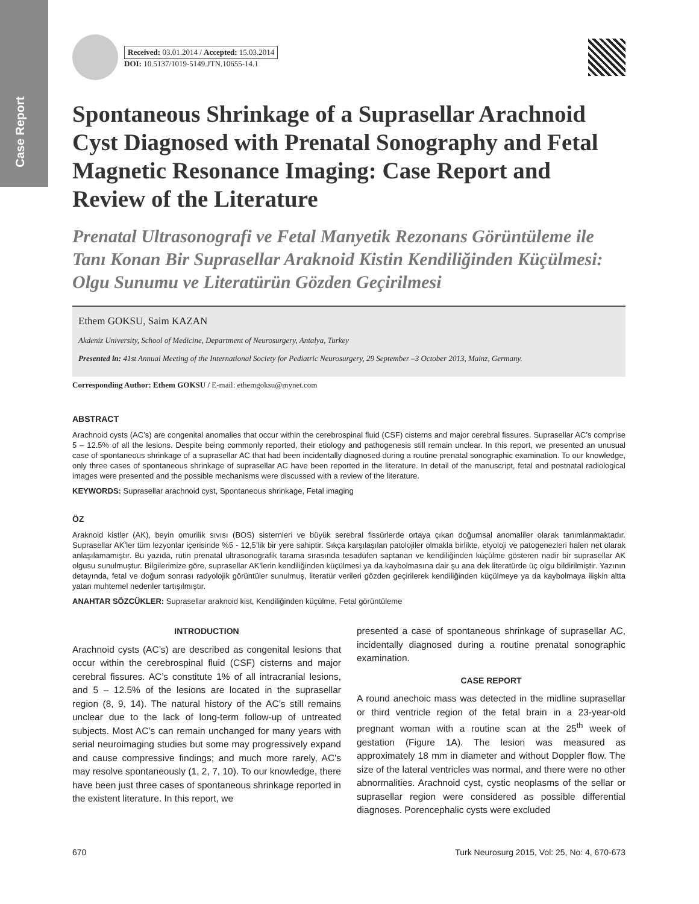Case Report
Received: 03.01.2014 / Accepted: 15.03.2014
DOI: 10.5137/1019-5149.JTN.10655-14.1
Spontaneous Shrinkage of a Suprasellar Arachnoid Cyst Diagnosed with Prenatal Sonography and Fetal Magnetic Resonance Imaging: Case Report and Review of the Literature
Prenatal Ultrasonografi ve Fetal Manyetik Rezonans Görüntüleme ile Tanı Konan Bir Suprasellar Araknoid Kistin Kendiliğinden Küçülmesi: Olgu Sunumu ve Literatürün Gözden Geçirilmesi
Ethem GOKSU, Saim KAZAN
Akdeniz University, School of Medicine, Department of Neurosurgery, Antalya, Turkey
Presented in: 41st Annual Meeting of the International Society for Pediatric Neurosurgery, 29 September –3 October 2013, Mainz, Germany.
Corresponding Author: Ethem GOKSU / E-mail: ethemgoksu@mynet.com
ABSTRACT
Arachnoid cysts (AC’s) are congenital anomalies that occur within the cerebrospinal fluid (CSF) cisterns and major cerebral fissures. Suprasellar AC’s comprise 5 – 12.5% of all the lesions. Despite being commonly reported, their etiology and pathogenesis still remain unclear. In this report, we presented an unusual case of spontaneous shrinkage of a suprasellar AC that had been incidentally diagnosed during a routine prenatal sonographic examination. To our knowledge, only three cases of spontaneous shrinkage of suprasellar AC have been reported in the literature. In detail of the manuscript, fetal and postnatal radiological images were presented and the possible mechanisms were discussed with a review of the literature.
KEYWORDS: Suprasellar arachnoid cyst, Spontaneous shrinkage, Fetal imaging
ÖZ
Araknoid kistler (AK), beyin omurilik sıvısı (BOS) sisternleri ve büyük serebral fissürlerde ortaya çıkan doğumsal anomaliler olarak tanımlanmaktadır. Suprasellar AK’ler tüm lezyonlar içerisinde %5 - 12,5’lik bir yere sahiptir. Sıkça karşılaşılan patolojiler olmakla birlikte, etyoloji ve patogenezleri halen net olarak anlaşılamamıştır. Bu yazıda, rutin prenatal ultrasonografik tarama sırasında tesadüfen saptanan ve kendiliğinden küçülme gösteren nadir bir suprasellar AK olgusu sunulmuştur. Bilgilerimize göre, suprasellar AK’lerin kendiliğinden küçülmesi ya da kaybolmasına dair şu ana dek literatürde üç olgu bildirilmiştir. Yazının detayında, fetal ve doğum sonrası radyolojik görüntüler sunulmuş, literatür verileri gözden geçirilerek kendiliğinden küçülmeye ya da kaybolmaya ilişkin altta yatan muhtemel nedenler tartışılmıştır.
ANAHTAR SÖZCÜKLER: Suprasellar araknoid kist, Kendiliğinden küçülme, Fetal görüntüleme
INTRODUCTION
Arachnoid cysts (AC’s) are described as congenital lesions that occur within the cerebrospinal fluid (CSF) cisterns and major cerebral fissures. AC’s constitute 1% of all intracranial lesions, and 5 – 12.5% of the lesions are located in the suprasellar region (8, 9, 14). The natural history of the AC’s still remains unclear due to the lack of long-term follow-up of untreated subjects. Most AC’s can remain unchanged for many years with serial neuroimaging studies but some may progressively expand and cause compressive findings; and much more rarely, AC’s may resolve spontaneously (1, 2, 7, 10). To our knowledge, there have been just three cases of spontaneous shrinkage reported in the existent literature. In this report, we
presented a case of spontaneous shrinkage of suprasellar AC, incidentally diagnosed during a routine prenatal sonographic examination.
CASE REPORT
A round anechoic mass was detected in the midline suprasellar or third ventricle region of the fetal brain in a 23-year-old pregnant woman with a routine scan at the 25<sup>th</sup> week of gestation (Figure 1A). The lesion was measured as approximately 18 mm in diameter and without Doppler flow. The size of the lateral ventricles was normal, and there were no other abnormalities. Arachnoid cyst, cystic neoplasms of the sellar or suprasellar region were considered as possible differential diagnoses. Porencephalic cysts were excluded
670 Turk Neurosurg 2015, Vol: 25, No: 4, 670-673